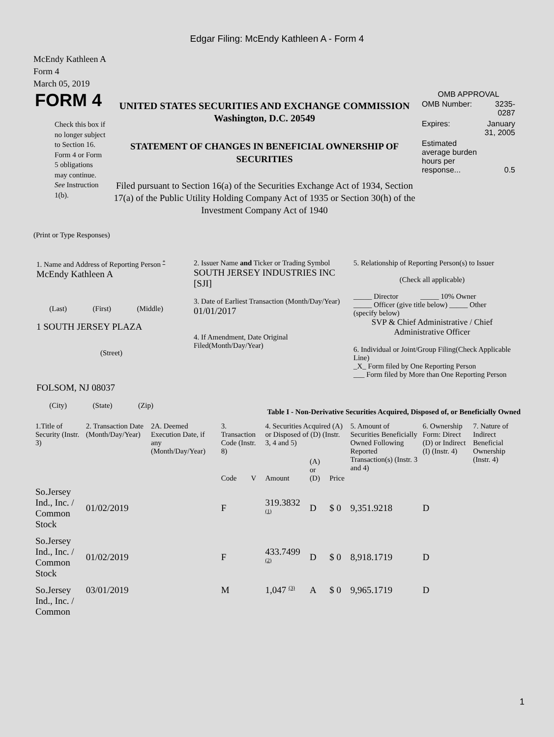Edgar Filing: McEndy Kathleen A - Form 4
McEndy Kathleen A
Form 4
March 05, 2019
FORM 4
Check this box if no longer subject to Section 16. Form 4 or Form 5 obligations may continue. See Instruction 1(b).
UNITED STATES SECURITIES AND EXCHANGE COMMISSION
Washington, D.C. 20549
STATEMENT OF CHANGES IN BENEFICIAL OWNERSHIP OF SECURITIES
Filed pursuant to Section 16(a) of the Securities Exchange Act of 1934, Section 17(a) of the Public Utility Holding Company Act of 1935 or Section 30(h) of the Investment Company Act of 1940
OMB APPROVAL
| OMB Number: | 3235-0287 |
| Expires: | January 31, 2005 |
| Estimated average burden hours per response... | 0.5 |
(Print or Type Responses)
1. Name and Address of Reporting Person <sup>*</sup>
McEndy Kathleen A
(Last) (First) (Middle)
1 SOUTH JERSEY PLAZA
(Street)
FOLSOM, NJ 08037
(City) (State) (Zip)
2. Issuer Name and Ticker or Trading Symbol
SOUTH JERSEY INDUSTRIES INC [SJI]
3. Date of Earliest Transaction (Month/Day/Year)
01/01/2017
4. If Amendment, Date Original Filed(Month/Day/Year)
5. Relationship of Reporting Person(s) to Issuer
(Check all applicable)
_____ Director _____ 10% Owner
_____ Officer (give title below) _____ Other (specify below)
SVP & Chief Administrative / Chief Administrative Officer
6. Individual or Joint/Group Filing(Check Applicable Line)
_X_ Form filed by One Reporting Person
___ Form filed by More than One Reporting Person
Table I - Non-Derivative Securities Acquired, Disposed of, or Beneficially Owned
| 1.Title of Security (Instr. 3) | 2. Transaction Date (Month/Day/Year) | 2A. Deemed Execution Date, if any (Month/Day/Year) | 3. Transaction Code (Instr. 8) | | 4. Securities Acquired (A) or Disposed of (D) (Instr. 3, 4 and 5) | | | 5. Amount of Securities Beneficially Owned Following Reported Transaction(s) (Instr. 3 and 4) | 6. Ownership Form: Direct (D) or Indirect (I) (Instr. 4) | 7. Nature of Indirect Beneficial Ownership (Instr. 4) |
| --- | --- | --- | --- | --- | --- | --- | --- | --- | --- | --- |
| | | | Code | V | Amount | (A) or (D) | Price | | | |
| So.Jersey Ind., Inc. / Common Stock | 01/02/2019 | | F | | 319.3832 <sup>(1)</sup> | D | $ 0 | 9,351.9218 | D | |
| So.Jersey Ind., Inc. / Common Stock | 01/02/2019 | | F | | 433.7499 <sup>(2)</sup> | D | $ 0 | 8,918.1719 | D | |
| So.Jersey Ind., Inc. / Common | 03/01/2019 | | M | | 1,047 <sup>(3)</sup> | A | $ 0 | 9,965.1719 | D | |
1